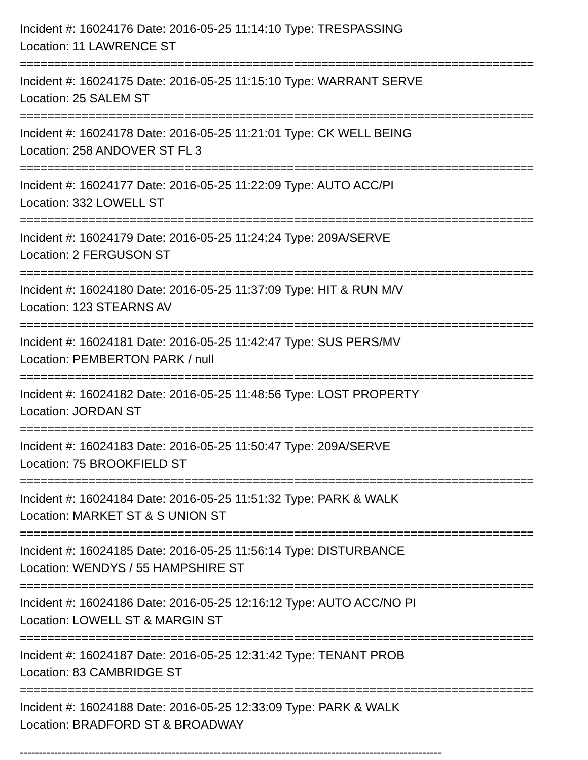Incident #: 16024176 Date: 2016-05-25 11:14:10 Type: TRESPASSING
Location: 11 LAWRENCE ST
===========================================================================
Incident #: 16024175 Date: 2016-05-25 11:15:10 Type: WARRANT SERVE
Location: 25 SALEM ST
===========================================================================
Incident #: 16024178 Date: 2016-05-25 11:21:01 Type: CK WELL BEING
Location: 258 ANDOVER ST FL 3
===========================================================================
Incident #: 16024177 Date: 2016-05-25 11:22:09 Type: AUTO ACC/PI
Location: 332 LOWELL ST
===========================================================================
Incident #: 16024179 Date: 2016-05-25 11:24:24 Type: 209A/SERVE
Location: 2 FERGUSON ST
===========================================================================
Incident #: 16024180 Date: 2016-05-25 11:37:09 Type: HIT & RUN M/V
Location: 123 STEARNS AV
===========================================================================
Incident #: 16024181 Date: 2016-05-25 11:42:47 Type: SUS PERS/MV
Location: PEMBERTON PARK / null
===========================================================================
Incident #: 16024182 Date: 2016-05-25 11:48:56 Type: LOST PROPERTY
Location: JORDAN ST
===========================================================================
Incident #: 16024183 Date: 2016-05-25 11:50:47 Type: 209A/SERVE
Location: 75 BROOKFIELD ST
===========================================================================
Incident #: 16024184 Date: 2016-05-25 11:51:32 Type: PARK & WALK
Location: MARKET ST & S UNION ST
===========================================================================
Incident #: 16024185 Date: 2016-05-25 11:56:14 Type: DISTURBANCE
Location: WENDYS / 55 HAMPSHIRE ST
===========================================================================
Incident #: 16024186 Date: 2016-05-25 12:16:12 Type: AUTO ACC/NO PI
Location: LOWELL ST & MARGIN ST
===========================================================================
Incident #: 16024187 Date: 2016-05-25 12:31:42 Type: TENANT PROB
Location: 83 CAMBRIDGE ST
===========================================================================
Incident #: 16024188 Date: 2016-05-25 12:33:09 Type: PARK & WALK
Location: BRADFORD ST & BROADWAY
---------------------------------------------------------------------------------------------------------------